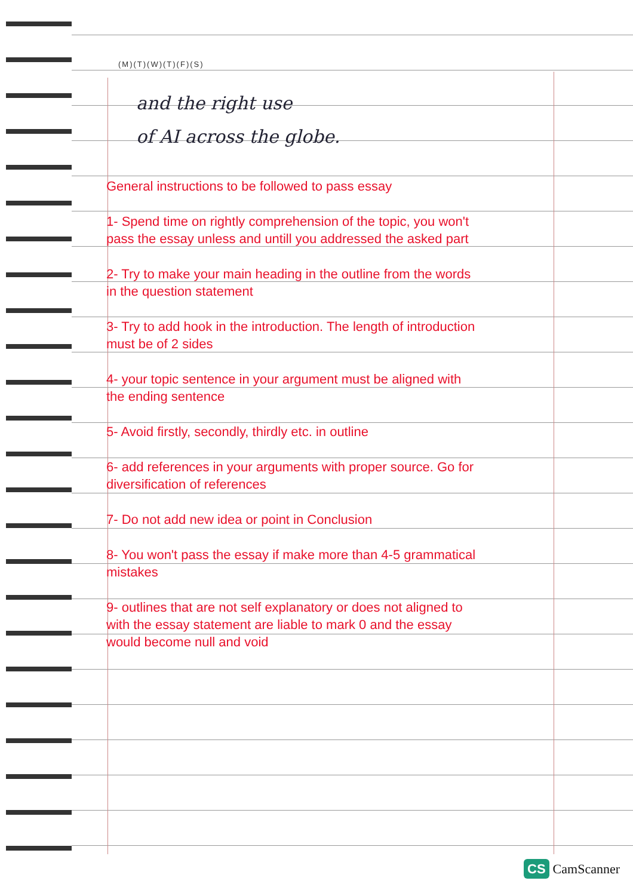(M)(T)(W)(T)(F)(S)
and the right use
of AI across the globe.
General instructions to be followed to pass essay
1- Spend time on rightly comprehension of the topic, you won't pass the essay unless and untill you addressed the asked part
2- Try to make your main heading in the outline from the words in the question statement
3- Try to add hook in the introduction. The length of introduction must be of 2 sides
4- your topic sentence in your argument must be aligned with the ending sentence
5- Avoid firstly, secondly, thirdly etc. in outline
6- add references in your arguments with proper source. Go for diversification of references
7- Do not add new idea or point in Conclusion
8- You won't pass the essay if make more than 4-5 grammatical mistakes
9- outlines that are not self explanatory or does not aligned to with the essay statement are liable to mark 0 and the essay would become null and void
CS CamScanner